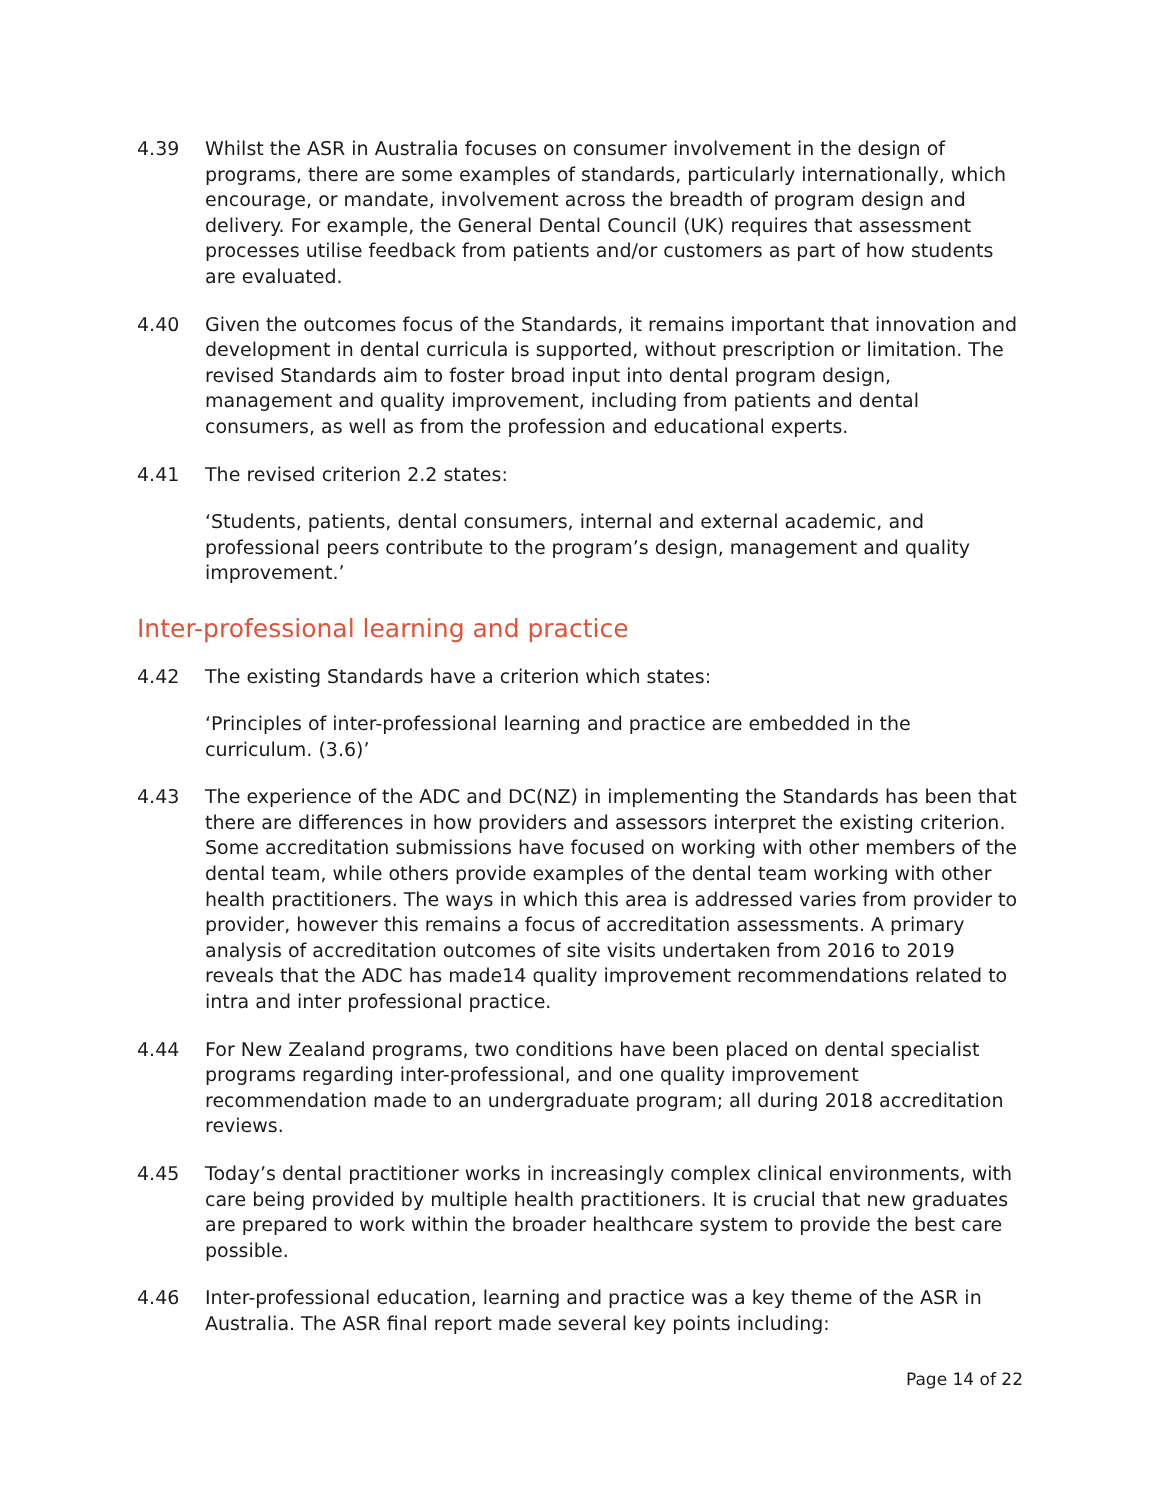4.39 Whilst the ASR in Australia focuses on consumer involvement in the design of programs, there are some examples of standards, particularly internationally, which encourage, or mandate, involvement across the breadth of program design and delivery. For example, the General Dental Council (UK) requires that assessment processes utilise feedback from patients and/or customers as part of how students are evaluated.
4.40 Given the outcomes focus of the Standards, it remains important that innovation and development in dental curricula is supported, without prescription or limitation. The revised Standards aim to foster broad input into dental program design, management and quality improvement, including from patients and dental consumers, as well as from the profession and educational experts.
4.41 The revised criterion 2.2 states:
‘Students, patients, dental consumers, internal and external academic, and professional peers contribute to the program’s design, management and quality improvement.’
Inter-professional learning and practice
4.42 The existing Standards have a criterion which states:
‘Principles of inter-professional learning and practice are embedded in the curriculum. (3.6)’
4.43 The experience of the ADC and DC(NZ) in implementing the Standards has been that there are differences in how providers and assessors interpret the existing criterion. Some accreditation submissions have focused on working with other members of the dental team, while others provide examples of the dental team working with other health practitioners. The ways in which this area is addressed varies from provider to provider, however this remains a focus of accreditation assessments. A primary analysis of accreditation outcomes of site visits undertaken from 2016 to 2019 reveals that the ADC has made14 quality improvement recommendations related to intra and inter professional practice.
4.44 For New Zealand programs, two conditions have been placed on dental specialist programs regarding inter-professional, and one quality improvement recommendation made to an undergraduate program; all during 2018 accreditation reviews.
4.45 Today’s dental practitioner works in increasingly complex clinical environments, with care being provided by multiple health practitioners. It is crucial that new graduates are prepared to work within the broader healthcare system to provide the best care possible.
4.46 Inter-professional education, learning and practice was a key theme of the ASR in Australia. The ASR final report made several key points including:
Page 14 of 22